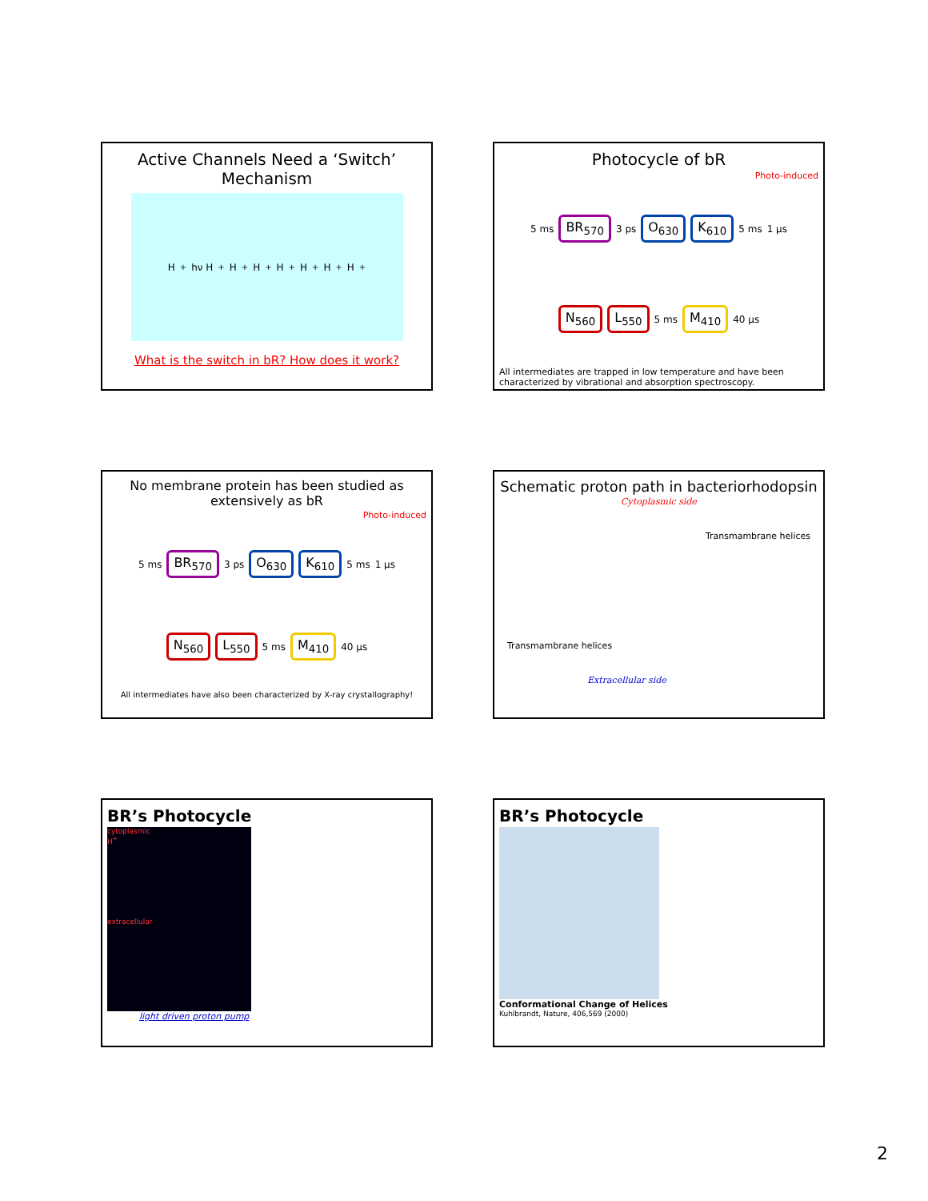Active Channels Need a ‘Switch’ Mechanism
H<sup>+</sup> hν H<sup>+</sup> H<sup>+</sup> H<sup>+</sup> H<sup>+</sup> H<sup>+</sup> H<sup>+</sup> H<sup>+</sup>
What is the switch in bR? How does it work?
Photocycle of bR
Photo-induced
5 ms BR<sub>570</sub> 3 ps O<sub>630</sub> K<sub>610</sub> 5 ms 1 µs N<sub>560</sub> L<sub>550</sub> 5 ms M<sub>410</sub> 40 µs
All intermediates are trapped in low temperature and have been characterized by vibrational and absorption spectroscopy.
No membrane protein has been studied as extensively as bR
Photo-induced
5 ms BR<sub>570</sub> 3 ps O<sub>630</sub> K<sub>610</sub> 5 ms 1 µs N<sub>560</sub> L<sub>550</sub> 5 ms M<sub>410</sub> 40 µs
All intermediates have also been characterized by X-ray crystallography!
Schematic proton path in bacteriorhodopsin
Cytoplasmic side
Transmambrane helices Transmambrane helices
Extracellular side
BR’s Photocycle
cytoplasmic
H<sup>+</sup>
extracellular
light driven proton pump
BR’s Photocycle
Conformational Change of Helices
Kuhlbrandt, Nature, 406,569 (2000)
2